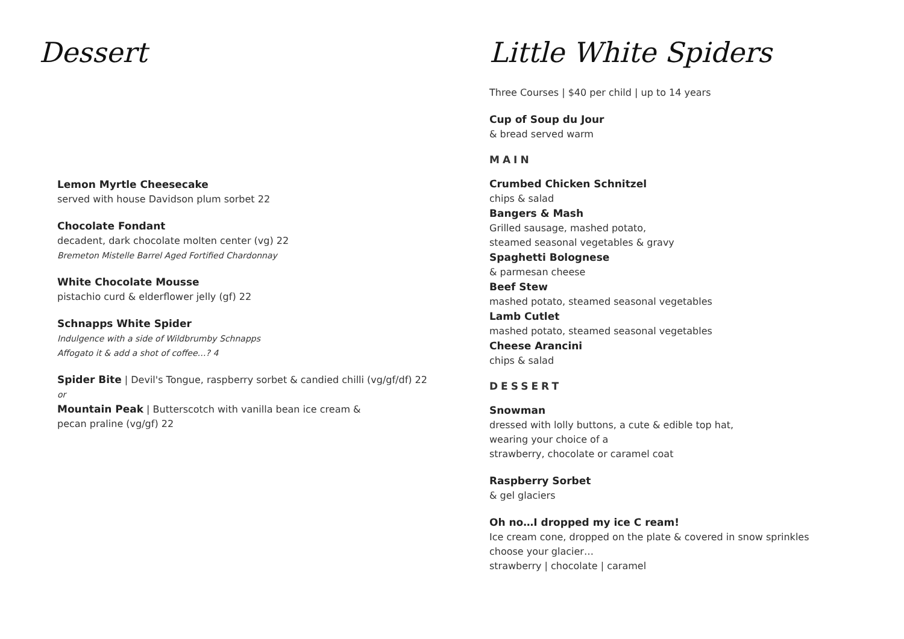Dessert
Lemon Myrtle Cheesecake
served with house Davidson plum sorbet 22
Chocolate Fondant
decadent, dark chocolate molten center (vg) 22
Bremeton Mistelle Barrel Aged Fortified Chardonnay
White Chocolate Mousse
pistachio curd & elderflower jelly (gf) 22
Schnapps White Spider
Indulgence with a side of Wildbrumby Schnapps
Affogato it & add a shot of coffee…? 4
Spider Bite | Devil's Tongue, raspberry sorbet & candied chilli (vg/gf/df) 22
or
Mountain Peak | Butterscotch with vanilla bean ice cream &
pecan praline (vg/gf) 22
Little White Spiders
Three Courses | $40 per child | up to 14 years
Cup of Soup du Jour
& bread served warm
MAIN
Crumbed Chicken Schnitzel
chips & salad
Bangers & Mash
Grilled sausage, mashed potato,
steamed seasonal vegetables & gravy
Spaghetti Bolognese
& parmesan cheese
Beef Stew
mashed potato, steamed seasonal vegetables
Lamb Cutlet
mashed potato, steamed seasonal vegetables
Cheese Arancini
chips & salad
DESSERT
Snowman
dressed with lolly buttons, a cute & edible top hat,
wearing your choice of a
strawberry, chocolate or caramel coat
Raspberry Sorbet
& gel glaciers
Oh no…I dropped my ice C ream!
Ice cream cone, dropped on the plate & covered in snow sprinkles
choose your glacier…
strawberry | chocolate | caramel